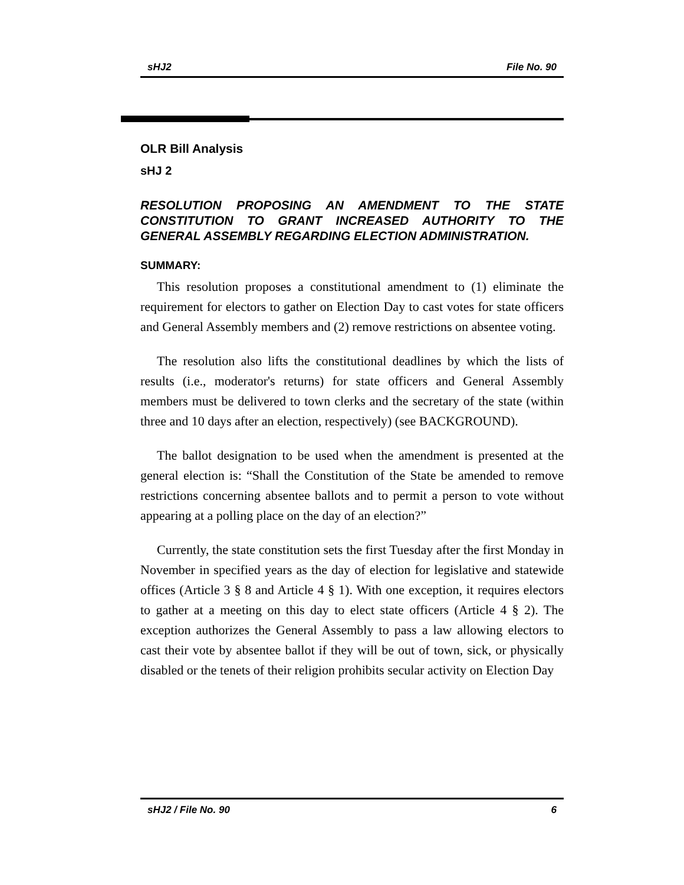sHJ2 File No. 90
OLR Bill Analysis
sHJ 2
RESOLUTION PROPOSING AN AMENDMENT TO THE STATE CONSTITUTION TO GRANT INCREASED AUTHORITY TO THE GENERAL ASSEMBLY REGARDING ELECTION ADMINISTRATION.
SUMMARY:
This resolution proposes a constitutional amendment to (1) eliminate the requirement for electors to gather on Election Day to cast votes for state officers and General Assembly members and (2) remove restrictions on absentee voting.
The resolution also lifts the constitutional deadlines by which the lists of results (i.e., moderator's returns) for state officers and General Assembly members must be delivered to town clerks and the secretary of the state (within three and 10 days after an election, respectively) (see BACKGROUND).
The ballot designation to be used when the amendment is presented at the general election is: “Shall the Constitution of the State be amended to remove restrictions concerning absentee ballots and to permit a person to vote without appearing at a polling place on the day of an election?”
Currently, the state constitution sets the first Tuesday after the first Monday in November in specified years as the day of election for legislative and statewide offices (Article 3 § 8 and Article 4 § 1). With one exception, it requires electors to gather at a meeting on this day to elect state officers (Article 4 § 2). The exception authorizes the General Assembly to pass a law allowing electors to cast their vote by absentee ballot if they will be out of town, sick, or physically disabled or the tenets of their religion prohibits secular activity on Election Day
sHJ2 / File No. 90 6